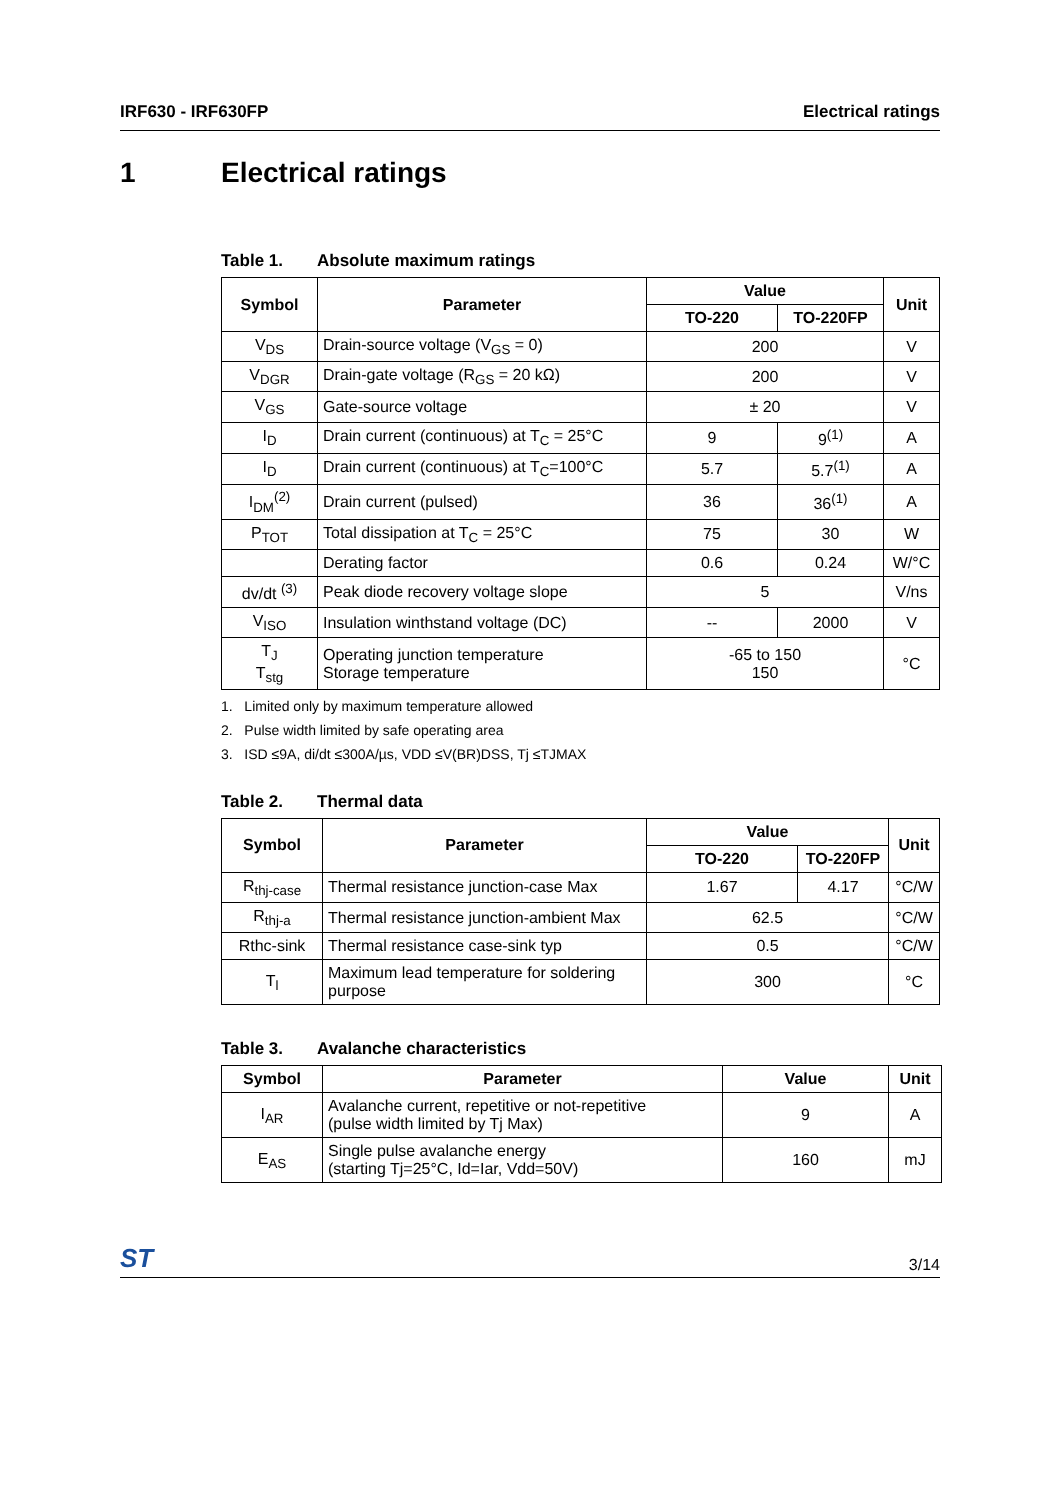IRF630 - IRF630FP Electrical ratings
1 Electrical ratings
Table 1. Absolute maximum ratings
| Symbol | Parameter | Value | | Unit |
| --- | --- | --- | --- | --- |
| | | TO-220 | TO-220FP | |
| V<sub>DS</sub> | Drain-source voltage (V<sub>GS</sub> = 0) | 200 | | V |
| V<sub>DGR</sub> | Drain-gate voltage (R<sub>GS</sub> = 20 kΩ) | 200 | | V |
| V<sub>GS</sub> | Gate-source voltage | ± 20 | | V |
| I<sub>D</sub> | Drain current (continuous) at T<sub>C</sub> = 25°C | 9 | 9<sup>(1)</sup> | A |
| I<sub>D</sub> | Drain current (continuous) at T<sub>C</sub>=100°C | 5.7 | 5.7<sup>(1)</sup> | A |
| I<sub>DM</sub><sup>(2)</sup> | Drain current (pulsed) | 36 | 36<sup>(1)</sup> | A |
| P<sub>TOT</sub> | Total dissipation at T<sub>C</sub> = 25°C | 75 | 30 | W |
| | Derating factor | 0.6 | 0.24 | W/°C |
| dv/dt <sup>(3)</sup> | Peak diode recovery voltage slope | 5 | | V/ns |
| V<sub>ISO</sub> | Insulation winthstand voltage (DC) | -- | 2000 | V |
| T<sub>J</sub> T<sub>stg</sub> | Operating junction temperature Storage temperature | -65 to 150 150 | | °C |
1. Limited only by maximum temperature allowed
2. Pulse width limited by safe operating area
3. ISD ≤9A, di/dt ≤300A/µs, VDD ≤V(BR)DSS, Tj ≤TJMAX
Table 2. Thermal data
| Symbol | Parameter | Value | | Unit |
| --- | --- | --- | --- | --- |
| | | TO-220 | TO-220FP | |
| R<sub>thj-case</sub> | Thermal resistance junction-case Max | 1.67 | 4.17 | °C/W |
| R<sub>thj-a</sub> | Thermal resistance junction-ambient Max | 62.5 | | °C/W |
| Rthc-sink | Thermal resistance case-sink typ | 0.5 | | °C/W |
| T<sub>l</sub> | Maximum lead temperature for soldering purpose | 300 | | °C |
Table 3. Avalanche characteristics
| Symbol | Parameter | Value | Unit |
| --- | --- | --- | --- |
| I<sub>AR</sub> | Avalanche current, repetitive or not-repetitive (pulse width limited by Tj Max) | 9 | A |
| E<sub>AS</sub> | Single pulse avalanche energy (starting Tj=25°C, Id=Iar, Vdd=50V) | 160 | mJ |
ST 3/14